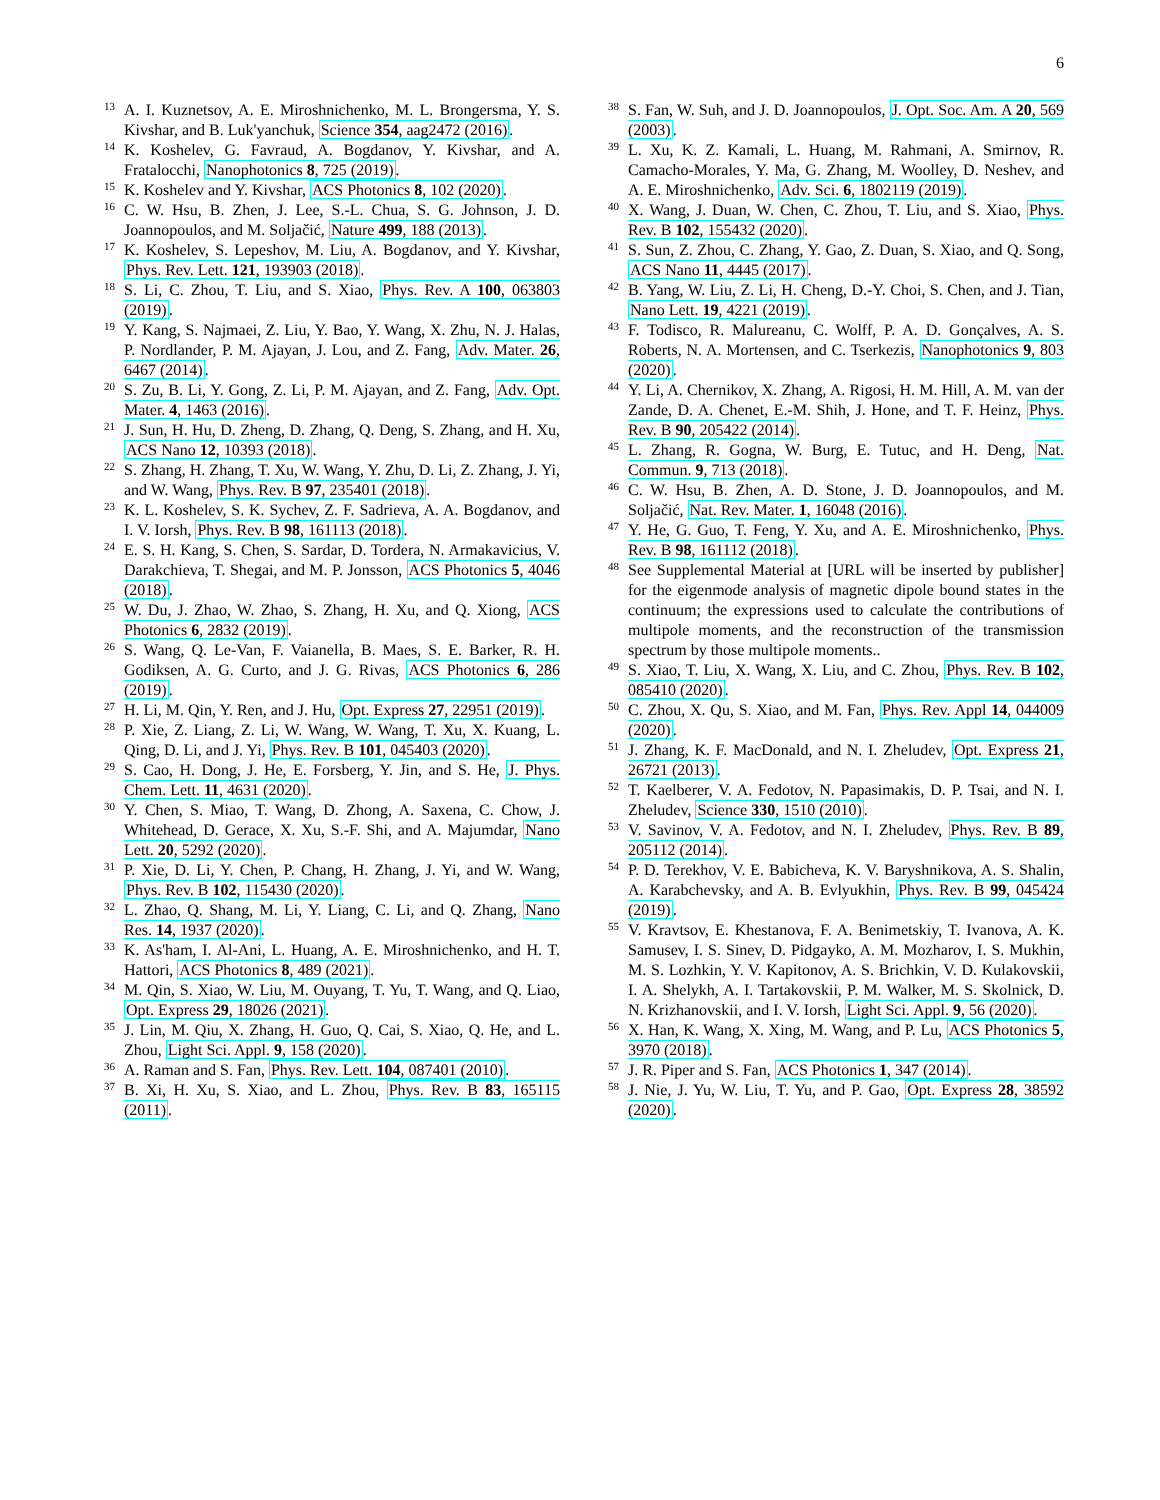6
<sup>13</sup> A. I. Kuznetsov, A. E. Miroshnichenko, M. L. Brongersma, Y. S. Kivshar, and B. Luk'yanchuk, Science 354, aag2472 (2016).
<sup>14</sup> K. Koshelev, G. Favraud, A. Bogdanov, Y. Kivshar, and A. Fratalocchi, Nanophotonics 8, 725 (2019).
<sup>15</sup> K. Koshelev and Y. Kivshar, ACS Photonics 8, 102 (2020).
<sup>16</sup> C. W. Hsu, B. Zhen, J. Lee, S.-L. Chua, S. G. Johnson, J. D. Joannopoulos, and M. Soljačić, Nature 499, 188 (2013).
<sup>17</sup> K. Koshelev, S. Lepeshov, M. Liu, A. Bogdanov, and Y. Kivshar, Phys. Rev. Lett. 121, 193903 (2018).
<sup>18</sup> S. Li, C. Zhou, T. Liu, and S. Xiao, Phys. Rev. A 100, 063803 (2019).
<sup>19</sup> Y. Kang, S. Najmaei, Z. Liu, Y. Bao, Y. Wang, X. Zhu, N. J. Halas, P. Nordlander, P. M. Ajayan, J. Lou, and Z. Fang, Adv. Mater. 26, 6467 (2014).
<sup>20</sup> S. Zu, B. Li, Y. Gong, Z. Li, P. M. Ajayan, and Z. Fang, Adv. Opt. Mater. 4, 1463 (2016).
<sup>21</sup> J. Sun, H. Hu, D. Zheng, D. Zhang, Q. Deng, S. Zhang, and H. Xu, ACS Nano 12, 10393 (2018).
<sup>22</sup> S. Zhang, H. Zhang, T. Xu, W. Wang, Y. Zhu, D. Li, Z. Zhang, J. Yi, and W. Wang, Phys. Rev. B 97, 235401 (2018).
<sup>23</sup> K. L. Koshelev, S. K. Sychev, Z. F. Sadrieva, A. A. Bogdanov, and I. V. Iorsh, Phys. Rev. B 98, 161113 (2018).
<sup>24</sup> E. S. H. Kang, S. Chen, S. Sardar, D. Tordera, N. Armakavicius, V. Darakchieva, T. Shegai, and M. P. Jonsson, ACS Photonics 5, 4046 (2018).
<sup>25</sup> W. Du, J. Zhao, W. Zhao, S. Zhang, H. Xu, and Q. Xiong, ACS Photonics 6, 2832 (2019).
<sup>26</sup> S. Wang, Q. Le-Van, F. Vaianella, B. Maes, S. E. Barker, R. H. Godiksen, A. G. Curto, and J. G. Rivas, ACS Photonics 6, 286 (2019).
<sup>27</sup> H. Li, M. Qin, Y. Ren, and J. Hu, Opt. Express 27, 22951 (2019).
<sup>28</sup> P. Xie, Z. Liang, Z. Li, W. Wang, W. Wang, T. Xu, X. Kuang, L. Qing, D. Li, and J. Yi, Phys. Rev. B 101, 045403 (2020).
<sup>29</sup> S. Cao, H. Dong, J. He, E. Forsberg, Y. Jin, and S. He, J. Phys. Chem. Lett. 11, 4631 (2020).
<sup>30</sup> Y. Chen, S. Miao, T. Wang, D. Zhong, A. Saxena, C. Chow, J. Whitehead, D. Gerace, X. Xu, S.-F. Shi, and A. Majumdar, Nano Lett. 20, 5292 (2020).
<sup>31</sup> P. Xie, D. Li, Y. Chen, P. Chang, H. Zhang, J. Yi, and W. Wang, Phys. Rev. B 102, 115430 (2020).
<sup>32</sup> L. Zhao, Q. Shang, M. Li, Y. Liang, C. Li, and Q. Zhang, Nano Res. 14, 1937 (2020).
<sup>33</sup> K. As'ham, I. Al-Ani, L. Huang, A. E. Miroshnichenko, and H. T. Hattori, ACS Photonics 8, 489 (2021).
<sup>34</sup> M. Qin, S. Xiao, W. Liu, M. Ouyang, T. Yu, T. Wang, and Q. Liao, Opt. Express 29, 18026 (2021).
<sup>35</sup> J. Lin, M. Qiu, X. Zhang, H. Guo, Q. Cai, S. Xiao, Q. He, and L. Zhou, Light Sci. Appl. 9, 158 (2020).
<sup>36</sup> A. Raman and S. Fan, Phys. Rev. Lett. 104, 087401 (2010).
<sup>37</sup> B. Xi, H. Xu, S. Xiao, and L. Zhou, Phys. Rev. B 83, 165115 (2011).
<sup>38</sup> S. Fan, W. Suh, and J. D. Joannopoulos, J. Opt. Soc. Am. A 20, 569 (2003).
<sup>39</sup> L. Xu, K. Z. Kamali, L. Huang, M. Rahmani, A. Smirnov, R. Camacho-Morales, Y. Ma, G. Zhang, M. Woolley, D. Neshev, and A. E. Miroshnichenko, Adv. Sci. 6, 1802119 (2019).
<sup>40</sup> X. Wang, J. Duan, W. Chen, C. Zhou, T. Liu, and S. Xiao, Phys. Rev. B 102, 155432 (2020).
<sup>41</sup> S. Sun, Z. Zhou, C. Zhang, Y. Gao, Z. Duan, S. Xiao, and Q. Song, ACS Nano 11, 4445 (2017).
<sup>42</sup> B. Yang, W. Liu, Z. Li, H. Cheng, D.-Y. Choi, S. Chen, and J. Tian, Nano Lett. 19, 4221 (2019).
<sup>43</sup> F. Todisco, R. Malureanu, C. Wolff, P. A. D. Gonçalves, A. S. Roberts, N. A. Mortensen, and C. Tserkezis, Nanophotonics 9, 803 (2020).
<sup>44</sup> Y. Li, A. Chernikov, X. Zhang, A. Rigosi, H. M. Hill, A. M. van der Zande, D. A. Chenet, E.-M. Shih, J. Hone, and T. F. Heinz, Phys. Rev. B 90, 205422 (2014).
<sup>45</sup> L. Zhang, R. Gogna, W. Burg, E. Tutuc, and H. Deng, Nat. Commun. 9, 713 (2018).
<sup>46</sup> C. W. Hsu, B. Zhen, A. D. Stone, J. D. Joannopoulos, and M. Soljačić, Nat. Rev. Mater. 1, 16048 (2016).
<sup>47</sup> Y. He, G. Guo, T. Feng, Y. Xu, and A. E. Miroshnichenko, Phys. Rev. B 98, 161112 (2018).
<sup>48</sup> See Supplemental Material at [URL will be inserted by publisher] for the eigenmode analysis of magnetic dipole bound states in the continuum; the expressions used to calculate the contributions of multipole moments, and the reconstruction of the transmission spectrum by those multipole moments..
<sup>49</sup> S. Xiao, T. Liu, X. Wang, X. Liu, and C. Zhou, Phys. Rev. B 102, 085410 (2020).
<sup>50</sup> C. Zhou, X. Qu, S. Xiao, and M. Fan, Phys. Rev. Appl 14, 044009 (2020).
<sup>51</sup> J. Zhang, K. F. MacDonald, and N. I. Zheludev, Opt. Express 21, 26721 (2013).
<sup>52</sup> T. Kaelberer, V. A. Fedotov, N. Papasimakis, D. P. Tsai, and N. I. Zheludev, Science 330, 1510 (2010).
<sup>53</sup> V. Savinov, V. A. Fedotov, and N. I. Zheludev, Phys. Rev. B 89, 205112 (2014).
<sup>54</sup> P. D. Terekhov, V. E. Babicheva, K. V. Baryshnikova, A. S. Shalin, A. Karabchevsky, and A. B. Evlyukhin, Phys. Rev. B 99, 045424 (2019).
<sup>55</sup> V. Kravtsov, E. Khestanova, F. A. Benimetskiy, T. Ivanova, A. K. Samusev, I. S. Sinev, D. Pidgayko, A. M. Mozharov, I. S. Mukhin, M. S. Lozhkin, Y. V. Kapitonov, A. S. Brichkin, V. D. Kulakovskii, I. A. Shelykh, A. I. Tartakovskii, P. M. Walker, M. S. Skolnick, D. N. Krizhanovskii, and I. V. Iorsh, Light Sci. Appl. 9, 56 (2020).
<sup>56</sup> X. Han, K. Wang, X. Xing, M. Wang, and P. Lu, ACS Photonics 5, 3970 (2018).
<sup>57</sup> J. R. Piper and S. Fan, ACS Photonics 1, 347 (2014).
<sup>58</sup> J. Nie, J. Yu, W. Liu, T. Yu, and P. Gao, Opt. Express 28, 38592 (2020).